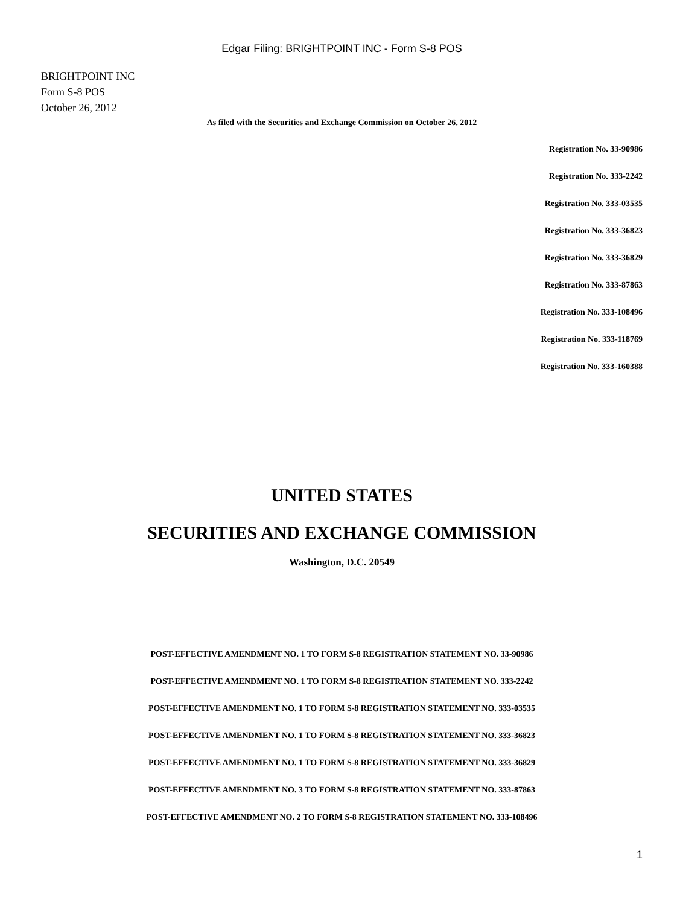Edgar Filing: BRIGHTPOINT INC - Form S-8 POS
BRIGHTPOINT INC
Form S-8 POS
October 26, 2012
As filed with the Securities and Exchange Commission on October 26, 2012
Registration No. 33-90986
Registration No. 333-2242
Registration No. 333-03535
Registration No. 333-36823
Registration No. 333-36829
Registration No. 333-87863
Registration No. 333-108496
Registration No. 333-118769
Registration No. 333-160388
UNITED STATES
SECURITIES AND EXCHANGE COMMISSION
Washington, D.C. 20549
POST-EFFECTIVE AMENDMENT NO. 1 TO FORM S-8 REGISTRATION STATEMENT NO. 33-90986
POST-EFFECTIVE AMENDMENT NO. 1 TO FORM S-8 REGISTRATION STATEMENT NO. 333-2242
POST-EFFECTIVE AMENDMENT NO. 1 TO FORM S-8 REGISTRATION STATEMENT NO. 333-03535
POST-EFFECTIVE AMENDMENT NO. 1 TO FORM S-8 REGISTRATION STATEMENT NO. 333-36823
POST-EFFECTIVE AMENDMENT NO. 1 TO FORM S-8 REGISTRATION STATEMENT NO. 333-36829
POST-EFFECTIVE AMENDMENT NO. 3 TO FORM S-8 REGISTRATION STATEMENT NO. 333-87863
POST-EFFECTIVE AMENDMENT NO. 2 TO FORM S-8 REGISTRATION STATEMENT NO. 333-108496
1